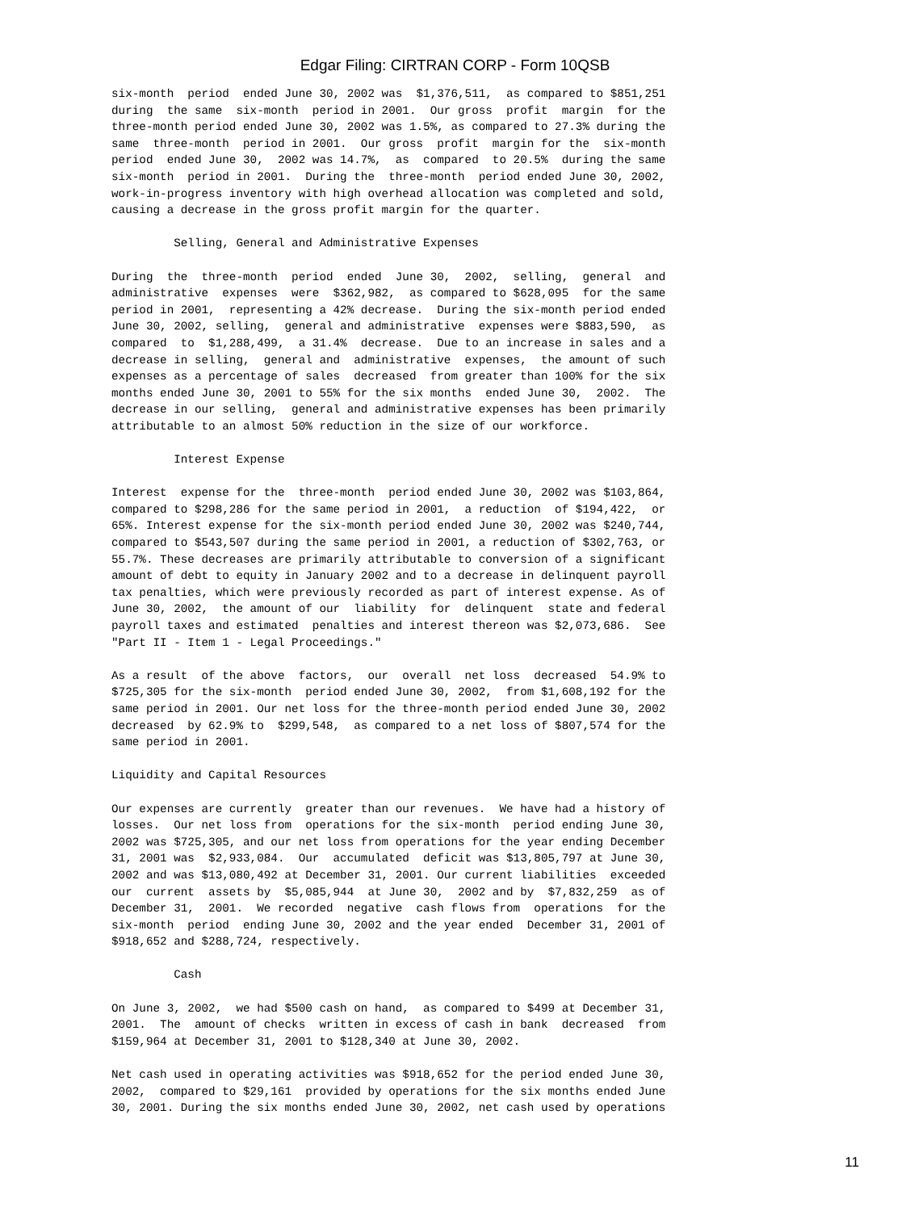Edgar Filing: CIRTRAN CORP - Form 10QSB
six-month  period  ended June 30, 2002 was  $1,376,511,  as compared to $851,251
during  the same  six-month  period in 2001.  Our gross  profit  margin  for the
three-month period ended June 30, 2002 was 1.5%, as compared to 27.3% during the
same  three-month  period in 2001.  Our gross  profit  margin for the  six-month
period  ended June 30,  2002 was 14.7%,  as  compared  to 20.5%  during the same
six-month  period in 2001.  During the  three-month  period ended June 30, 2002,
work-in-progress inventory with high overhead allocation was completed and sold,
causing a decrease in the gross profit margin for the quarter.

         Selling, General and Administrative Expenses

During  the  three-month  period  ended  June 30,  2002,  selling,  general  and
administrative  expenses  were  $362,982,  as compared to $628,095  for the same
period in 2001,  representing a 42% decrease.  During the six-month period ended
June 30, 2002, selling,  general and administrative  expenses were $883,590,  as
compared  to  $1,288,499,  a 31.4%  decrease.  Due to an increase in sales and a
decrease in selling,  general and  administrative  expenses,  the amount of such
expenses as a percentage of sales  decreased  from greater than 100% for the six
months ended June 30, 2001 to 55% for the six months  ended June 30,  2002.  The
decrease in our selling,  general and administrative expenses has been primarily
attributable to an almost 50% reduction in the size of our workforce.

         Interest Expense

Interest  expense for the  three-month  period ended June 30, 2002 was $103,864,
compared to $298,286 for the same period in 2001,  a reduction  of $194,422,  or
65%. Interest expense for the six-month period ended June 30, 2002 was $240,744,
compared to $543,507 during the same period in 2001, a reduction of $302,763, or
55.7%. These decreases are primarily attributable to conversion of a significant
amount of debt to equity in January 2002 and to a decrease in delinquent payroll
tax penalties, which were previously recorded as part of interest expense. As of
June 30, 2002,  the amount of our  liability  for  delinquent  state and federal
payroll taxes and estimated  penalties and interest thereon was $2,073,686.  See
"Part II - Item 1 - Legal Proceedings."

As a result  of the above  factors,  our  overall  net loss  decreased  54.9% to
$725,305 for the six-month  period ended June 30, 2002,  from $1,608,192 for the
same period in 2001. Our net loss for the three-month period ended June 30, 2002
decreased  by 62.9% to  $299,548,  as compared to a net loss of $807,574 for the
same period in 2001.

Liquidity and Capital Resources

Our expenses are currently  greater than our revenues.  We have had a history of
losses.  Our net loss from  operations for the six-month  period ending June 30,
2002 was $725,305, and our net loss from operations for the year ending December
31, 2001 was  $2,933,084.  Our  accumulated  deficit was $13,805,797 at June 30,
2002 and was $13,080,492 at December 31, 2001. Our current liabilities  exceeded
our  current  assets by  $5,085,944  at June 30,  2002 and by  $7,832,259  as of
December 31,  2001.  We recorded  negative  cash flows from  operations  for the
six-month  period  ending June 30, 2002 and the year ended  December 31, 2001 of
$918,652 and $288,724, respectively.

         Cash

On June 3, 2002,  we had $500 cash on hand,  as compared to $499 at December 31,
2001.  The  amount of checks  written in excess of cash in bank  decreased  from
$159,964 at December 31, 2001 to $128,340 at June 30, 2002.

Net cash used in operating activities was $918,652 for the period ended June 30,
2002,  compared to $29,161  provided by operations for the six months ended June
30, 2001. During the six months ended June 30, 2002, net cash used by operations
11